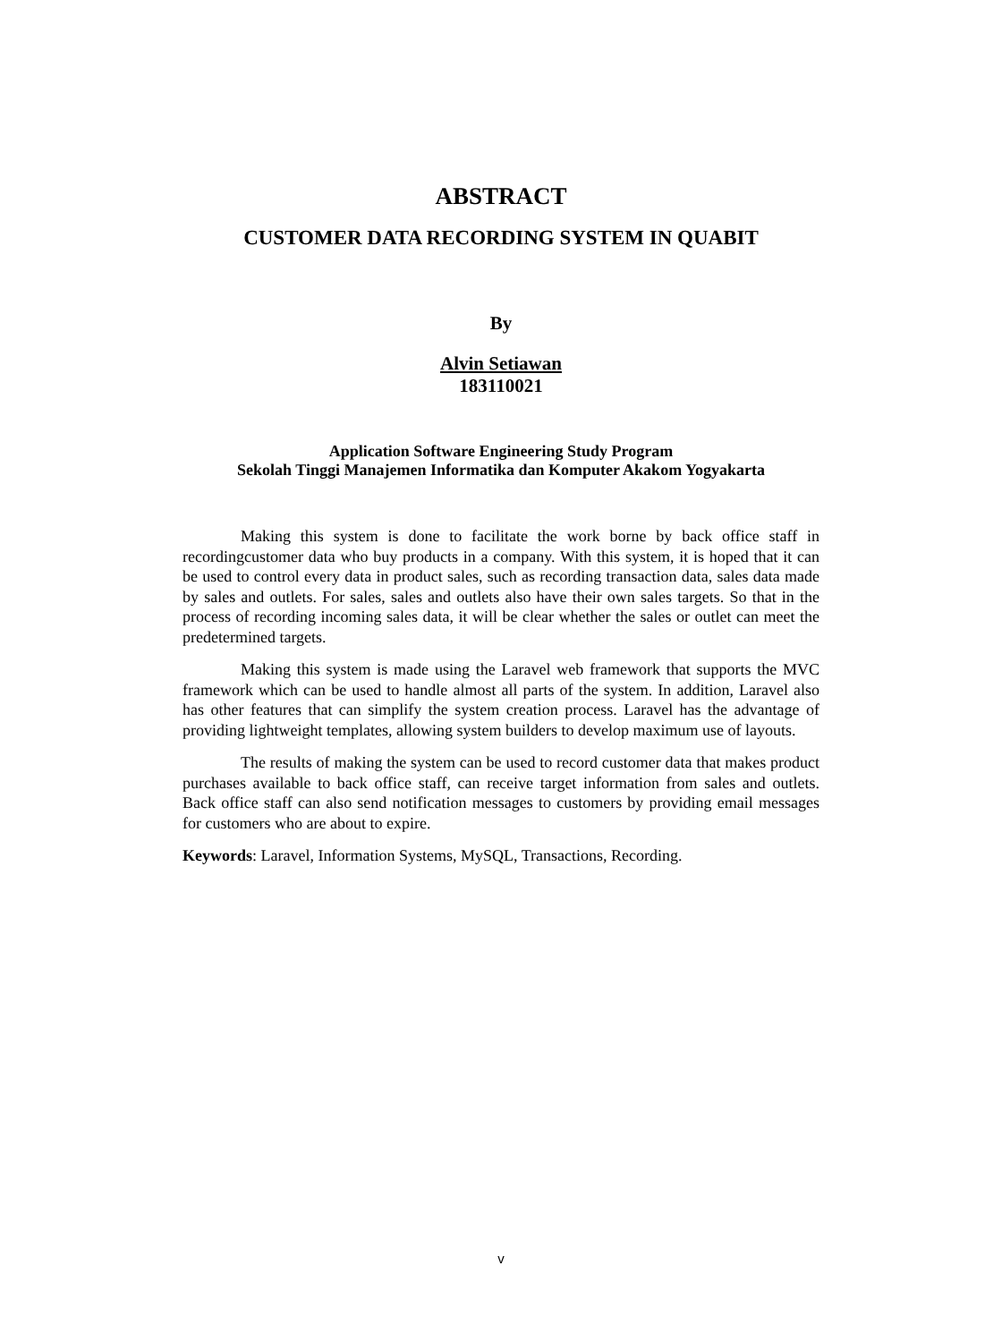ABSTRACT
CUSTOMER DATA RECORDING SYSTEM IN QUABIT
By
Alvin Setiawan
183110021
Application Software Engineering Study Program
Sekolah Tinggi Manajemen Informatika dan Komputer Akakom Yogyakarta
Making this system is done to facilitate the work borne by back office staff in recordingcustomer data who buy products in a company. With this system, it is hoped that it can be used to control every data in product sales, such as recording transaction data, sales data made by sales and outlets. For sales, sales and outlets also have their own sales targets. So that in the process of recording incoming sales data, it will be clear whether the sales or outlet can meet the predetermined targets.
Making this system is made using the Laravel web framework that supports the MVC framework which can be used to handle almost all parts of the system. In addition, Laravel also has other features that can simplify the system creation process. Laravel has the advantage of providing lightweight templates, allowing system builders to develop maximum use of layouts.
The results of making the system can be used to record customer data that makes product purchases available to back office staff, can receive target information from sales and outlets. Back office staff can also send notification messages to customers by providing email messages for customers who are about to expire.
Keywords: Laravel, Information Systems, MySQL, Transactions, Recording.
v